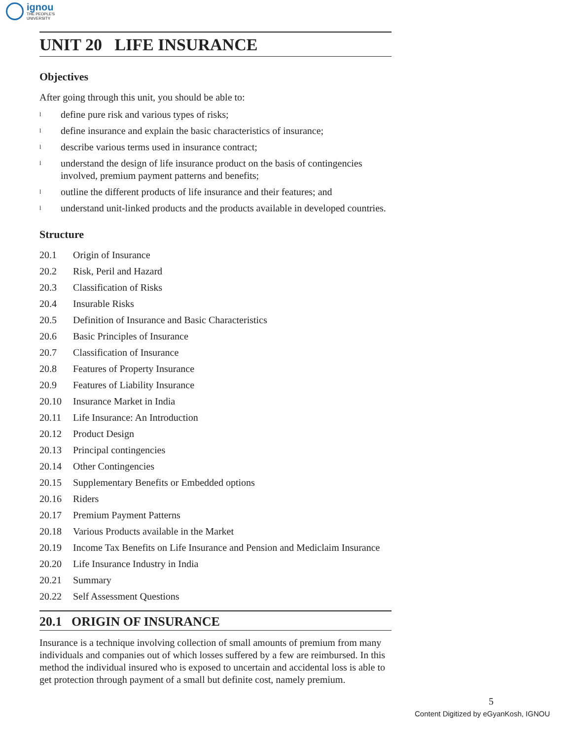ignou
THE PEOPLE'S
UNIVERSITY
UNIT 20 LIFE INSURANCE
Objectives
After going through this unit, you should be able to:
ldefine pure risk and various types of risks;
ldefine insurance and explain the basic characteristics of insurance;
ldescribe various terms used in insurance contract;
lunderstand the design of life insurance product on the basis of contingencies involved, premium payment patterns and benefits;
loutline the different products of life insurance and their features; and
lunderstand unit-linked products and the products available in developed countries.
Structure
20.1 Origin of Insurance
20.2 Risk, Peril and Hazard
20.3 Classification of Risks
20.4 Insurable Risks
20.5 Definition of Insurance and Basic Characteristics
20.6 Basic Principles of Insurance
20.7 Classification of Insurance
20.8 Features of Property Insurance
20.9 Features of Liability Insurance
20.10 Insurance Market in India
20.11 Life Insurance: An Introduction
20.12 Product Design
20.13 Principal contingencies
20.14 Other Contingencies
20.15 Supplementary Benefits or Embedded options
20.16 Riders
20.17 Premium Payment Patterns
20.18 Various Products available in the Market
20.19 Income Tax Benefits on Life Insurance and Pension and Mediclaim Insurance
20.20 Life Insurance Industry in India
20.21 Summary
20.22 Self Assessment Questions
20.1 ORIGIN OF INSURANCE
Insurance is a technique involving collection of small amounts of premium from many individuals and companies out of which losses suffered by a few are reimbursed. In this method the individual insured who is exposed to uncertain and accidental loss is able to get protection through payment of a small but definite cost, namely premium.
5
Content Digitized by eGyanKosh, IGNOU